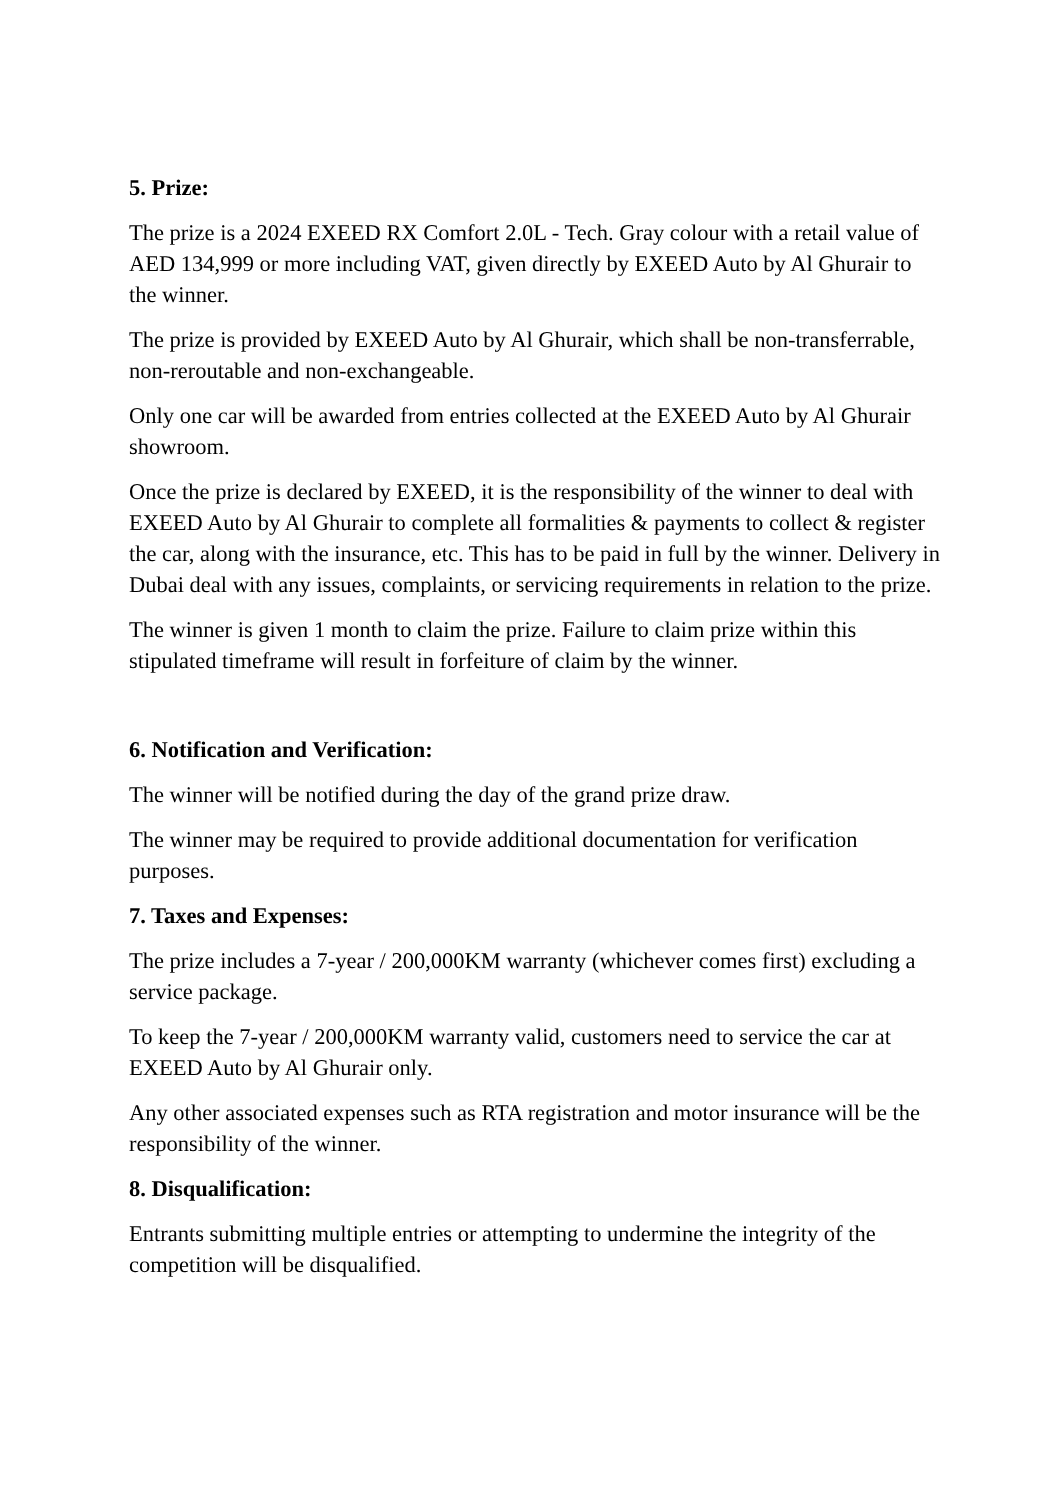5. Prize:
The prize is a 2024 EXEED RX Comfort 2.0L - Tech. Gray colour with a retail value of AED 134,999 or more including VAT, given directly by EXEED Auto by Al Ghurair to the winner.
The prize is provided by EXEED Auto by Al Ghurair, which shall be non-transferrable, non-reroutable and non-exchangeable.
Only one car will be awarded from entries collected at the EXEED Auto by Al Ghurair showroom.
Once the prize is declared by EXEED, it is the responsibility of the winner to deal with EXEED Auto by Al Ghurair to complete all formalities & payments to collect & register the car, along with the insurance, etc. This has to be paid in full by the winner. Delivery in Dubai deal with any issues, complaints, or servicing requirements in relation to the prize.
The winner is given 1 month to claim the prize. Failure to claim prize within this stipulated timeframe will result in forfeiture of claim by the winner.
6. Notification and Verification:
The winner will be notified during the day of the grand prize draw.
The winner may be required to provide additional documentation for verification purposes.
7. Taxes and Expenses:
The prize includes a 7-year / 200,000KM warranty (whichever comes first) excluding a service package.
To keep the 7-year / 200,000KM warranty valid, customers need to service the car at EXEED Auto by Al Ghurair only.
Any other associated expenses such as RTA registration and motor insurance will be the responsibility of the winner.
8. Disqualification:
Entrants submitting multiple entries or attempting to undermine the integrity of the competition will be disqualified.